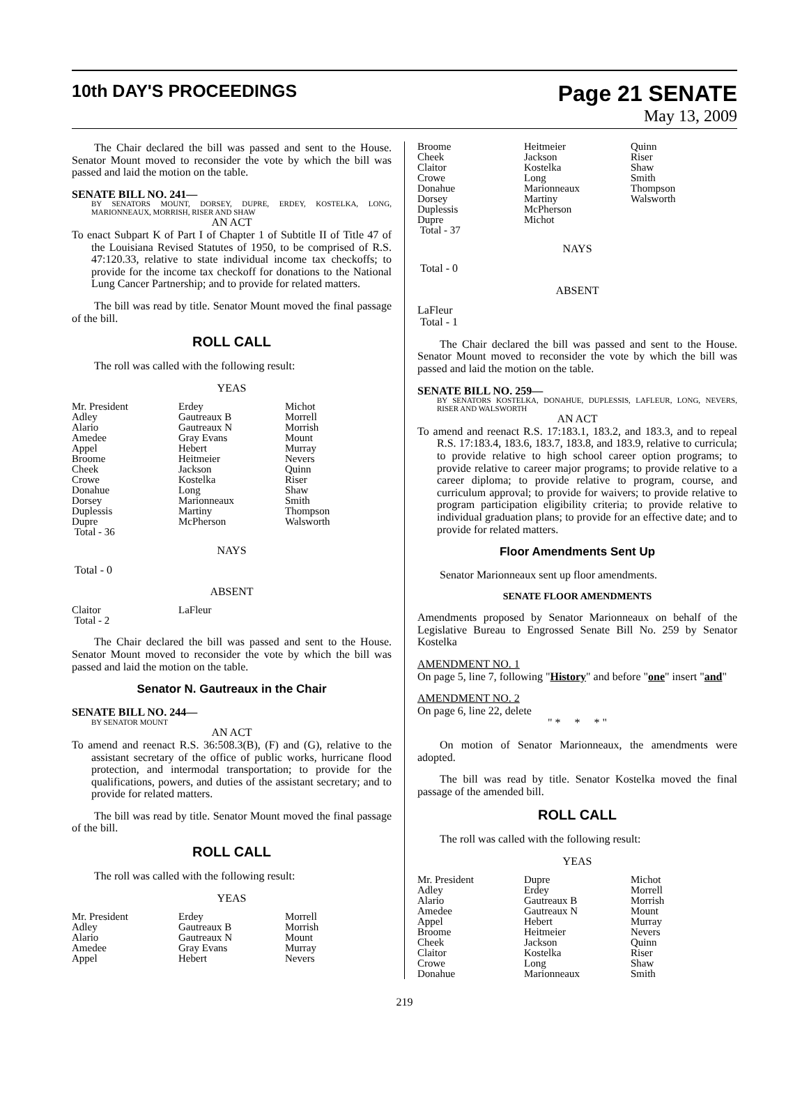10th DAY'S PROCEEDINGS
Page 21 SENATE
May 13, 2009
The Chair declared the bill was passed and sent to the House. Senator Mount moved to reconsider the vote by which the bill was passed and laid the motion on the table.
SENATE BILL NO. 241—
BY SENATORS MOUNT, DORSEY, DUPRE, ERDEY, KOSTELKA, LONG, MARIONNEAUX, MORRISH, RISER AND SHAW
AN ACT
To enact Subpart K of Part I of Chapter 1 of Subtitle II of Title 47 of the Louisiana Revised Statutes of 1950, to be comprised of R.S. 47:120.33, relative to state individual income tax checkoffs; to provide for the income tax checkoff for donations to the National Lung Cancer Partnership; and to provide for related matters.
The bill was read by title. Senator Mount moved the final passage of the bill.
ROLL CALL
The roll was called with the following result:
YEAS
| Mr. President | Erdey | Michot |
| Adley | Gautreaux B | Morrell |
| Alario | Gautreaux N | Morrish |
| Amedee | Gray Evans | Mount |
| Appel | Hebert | Murray |
| Broome | Heitmeier | Nevers |
| Cheek | Jackson | Quinn |
| Crowe | Kostelka | Riser |
| Donahue | Long | Shaw |
| Dorsey | Marionneaux | Smith |
| Duplessis | Martiny | Thompson |
| Dupre | McPherson | Walsworth |
| Total - 36 | | |
NAYS
Total - 0
ABSENT
| Claitor | LaFleur | |
| Total - 2 | | |
The Chair declared the bill was passed and sent to the House. Senator Mount moved to reconsider the vote by which the bill was passed and laid the motion on the table.
Senator N. Gautreaux in the Chair
SENATE BILL NO. 244—
BY SENATOR MOUNT
AN ACT
To amend and reenact R.S. 36:508.3(B), (F) and (G), relative to the assistant secretary of the office of public works, hurricane flood protection, and intermodal transportation; to provide for the qualifications, powers, and duties of the assistant secretary; and to provide for related matters.
The bill was read by title. Senator Mount moved the final passage of the bill.
ROLL CALL
The roll was called with the following result:
YEAS
| Mr. President | Erdey | Morrell |
| Adley | Gautreaux B | Morrish |
| Alario | Gautreaux N | Mount |
| Amedee | Gray Evans | Murray |
| Appel | Hebert | Nevers |
| Broome | Heitmeier | Quinn |
| Cheek | Jackson | Riser |
| Claitor | Kostelka | Shaw |
| Crowe | Long | Smith |
| Donahue | Marionneaux | Thompson |
| Dorsey | Martiny | Walsworth |
| Duplessis | McPherson | |
| Dupre | Michot | |
| Total - 37 | | |
NAYS
Total - 0
ABSENT
LaFleur
Total - 1
The Chair declared the bill was passed and sent to the House. Senator Mount moved to reconsider the vote by which the bill was passed and laid the motion on the table.
SENATE BILL NO. 259—
BY SENATORS KOSTELKA, DONAHUE, DUPLESSIS, LAFLEUR, LONG, NEVERS, RISER AND WALSWORTH
AN ACT
To amend and reenact R.S. 17:183.1, 183.2, and 183.3, and to repeal R.S. 17:183.4, 183.6, 183.7, 183.8, and 183.9, relative to curricula; to provide relative to high school career option programs; to provide relative to career major programs; to provide relative to a career diploma; to provide relative to program, course, and curriculum approval; to provide for waivers; to provide relative to program participation eligibility criteria; to provide relative to individual graduation plans; to provide for an effective date; and to provide for related matters.
Floor Amendments Sent Up
Senator Marionneaux sent up floor amendments.
SENATE FLOOR AMENDMENTS
Amendments proposed by Senator Marionneaux on behalf of the Legislative Bureau to Engrossed Senate Bill No. 259 by Senator Kostelka
AMENDMENT NO. 1
On page 5, line 7, following "History" and before "one" insert "and"
AMENDMENT NO. 2
On page 6, line 22, delete
" * * * "
On motion of Senator Marionneaux, the amendments were adopted.
The bill was read by title. Senator Kostelka moved the final passage of the amended bill.
ROLL CALL
The roll was called with the following result:
YEAS
| Mr. President | Dupre | Michot |
| Adley | Erdey | Morrell |
| Alario | Gautreaux B | Morrish |
| Amedee | Gautreaux N | Mount |
| Appel | Hebert | Murray |
| Broome | Heitmeier | Nevers |
| Cheek | Jackson | Quinn |
| Claitor | Kostelka | Riser |
| Crowe | Long | Shaw |
| Donahue | Marionneaux | Smith |
219